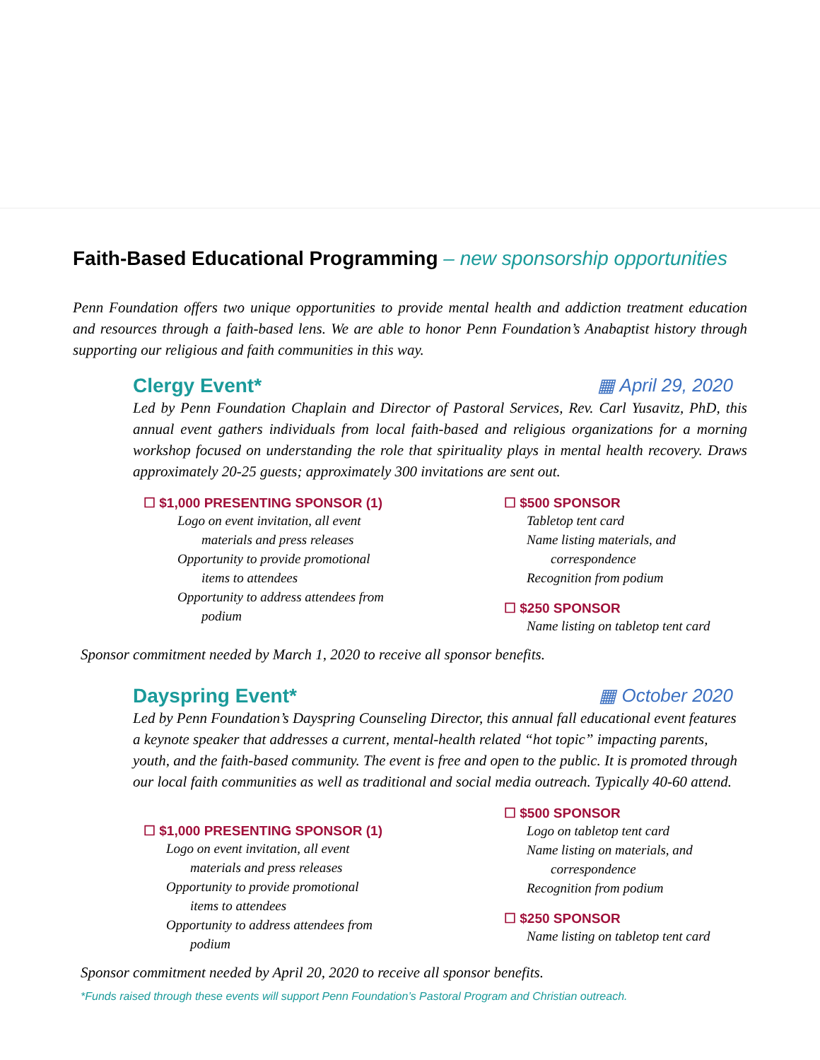Faith-Based Educational Programming – new sponsorship opportunities
Penn Foundation offers two unique opportunities to provide mental health and addiction treatment education and resources through a faith-based lens. We are able to honor Penn Foundation’s Anabaptist history through supporting our religious and faith communities in this way.
Clergy Event* ▦ April 29, 2020
Led by Penn Foundation Chaplain and Director of Pastoral Services, Rev. Carl Yusavitz, PhD, this annual event gathers individuals from local faith-based and religious organizations for a morning workshop focused on understanding the role that spirituality plays in mental health recovery. Draws approximately 20-25 guests; approximately 300 invitations are sent out.
☐ $1,000 PRESENTING SPONSOR (1)
Logo on event invitation, all event
materials and press releases
Opportunity to provide promotional
items to attendees
Opportunity to address attendees from
podium
☐ $500 SPONSOR
Tabletop tent card
Name listing materials, and
correspondence
Recognition from podium
☐ $250 SPONSOR
Name listing on tabletop tent card
Sponsor commitment needed by March 1, 2020 to receive all sponsor benefits.
Dayspring Event* ▦ October 2020
Led by Penn Foundation’s Dayspring Counseling Director, this annual fall educational event features a keynote speaker that addresses a current, mental-health related “hot topic” impacting parents, youth, and the faith-based community. The event is free and open to the public. It is promoted through our local faith communities as well as traditional and social media outreach. Typically 40-60 attend.
☐ $1,000 PRESENTING SPONSOR (1)
Logo on event invitation, all event
materials and press releases
Opportunity to provide promotional
items to attendees
Opportunity to address attendees from
podium
☐ $500 SPONSOR
Logo on tabletop tent card
Name listing on materials, and
correspondence
Recognition from podium
☐ $250 SPONSOR
Name listing on tabletop tent card
Sponsor commitment needed by April 20, 2020 to receive all sponsor benefits.
*Funds raised through these events will support Penn Foundation’s Pastoral Program and Christian outreach.